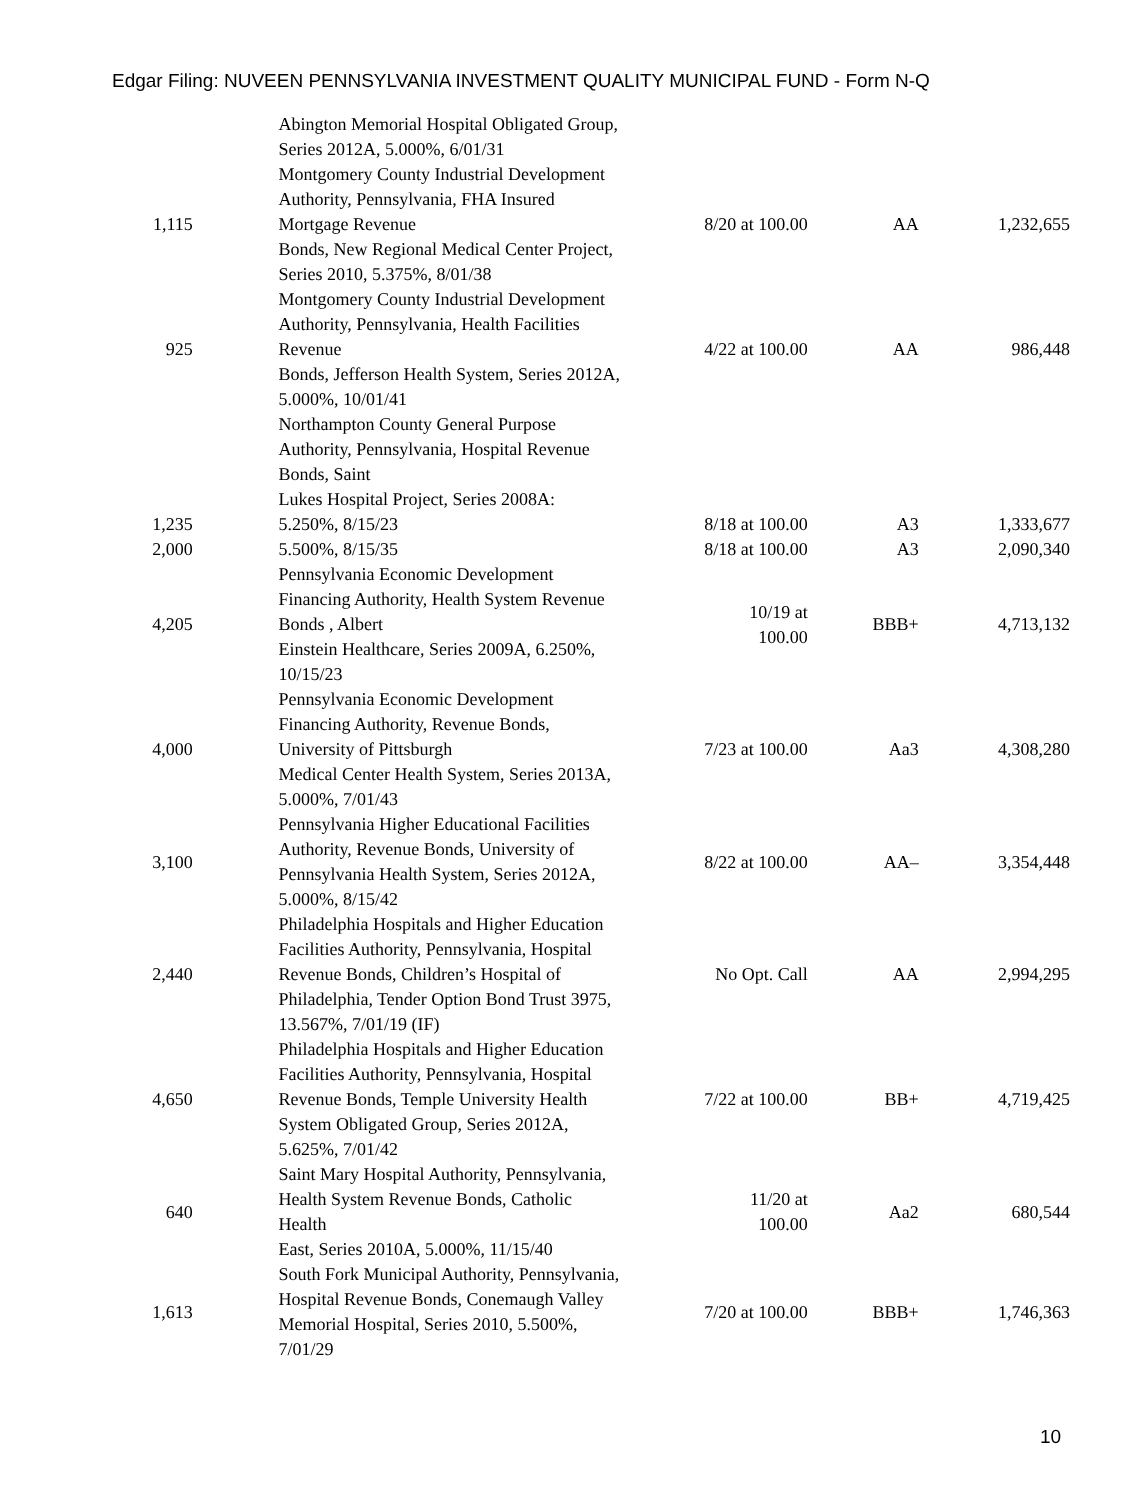Edgar Filing: NUVEEN PENNSYLVANIA INVESTMENT QUALITY MUNICIPAL FUND - Form N-Q
| | | Abington Memorial Hospital Obligated Group, Series 2012A, 5.000%, 6/01/31 | | | |
| 1,115 | | Montgomery County Industrial Development Authority, Pennsylvania, FHA Insured Mortgage Revenue Bonds, New Regional Medical Center Project, Series 2010, 5.375%, 8/01/38 | 8/20 at 100.00 | AA | 1,232,655 |
| 925 | | Montgomery County Industrial Development Authority, Pennsylvania, Health Facilities Revenue Bonds, Jefferson Health System, Series 2012A, 5.000%, 10/01/41 | 4/22 at 100.00 | AA | 986,448 |
| | | Northampton County General Purpose Authority, Pennsylvania, Hospital Revenue Bonds, Saint Lukes Hospital Project, Series 2008A: | | | |
| 1,235 | | 5.250%, 8/15/23 | 8/18 at 100.00 | A3 | 1,333,677 |
| 2,000 | | 5.500%, 8/15/35 | 8/18 at 100.00 | A3 | 2,090,340 |
| 4,205 | | Pennsylvania Economic Development Financing Authority, Health System Revenue Bonds , Albert Einstein Healthcare, Series 2009A, 6.250%, 10/15/23 | 10/19 at 100.00 | BBB+ | 4,713,132 |
| 4,000 | | Pennsylvania Economic Development Financing Authority, Revenue Bonds, University of Pittsburgh Medical Center Health System, Series 2013A, 5.000%, 7/01/43 | 7/23 at 100.00 | Aa3 | 4,308,280 |
| 3,100 | | Pennsylvania Higher Educational Facilities Authority, Revenue Bonds, University of Pennsylvania Health System, Series 2012A, 5.000%, 8/15/42 | 8/22 at 100.00 | AA– | 3,354,448 |
| 2,440 | | Philadelphia Hospitals and Higher Education Facilities Authority, Pennsylvania, Hospital Revenue Bonds, Children’s Hospital of Philadelphia, Tender Option Bond Trust 3975, 13.567%, 7/01/19 (IF) | No Opt. Call | AA | 2,994,295 |
| 4,650 | | Philadelphia Hospitals and Higher Education Facilities Authority, Pennsylvania, Hospital Revenue Bonds, Temple University Health System Obligated Group, Series 2012A, 5.625%, 7/01/42 | 7/22 at 100.00 | BB+ | 4,719,425 |
| 640 | | Saint Mary Hospital Authority, Pennsylvania, Health System Revenue Bonds, Catholic Health East, Series 2010A, 5.000%, 11/15/40 | 11/20 at 100.00 | Aa2 | 680,544 |
| 1,613 | | South Fork Municipal Authority, Pennsylvania, Hospital Revenue Bonds, Conemaugh Valley Memorial Hospital, Series 2010, 5.500%, 7/01/29 | 7/20 at 100.00 | BBB+ | 1,746,363 |
10